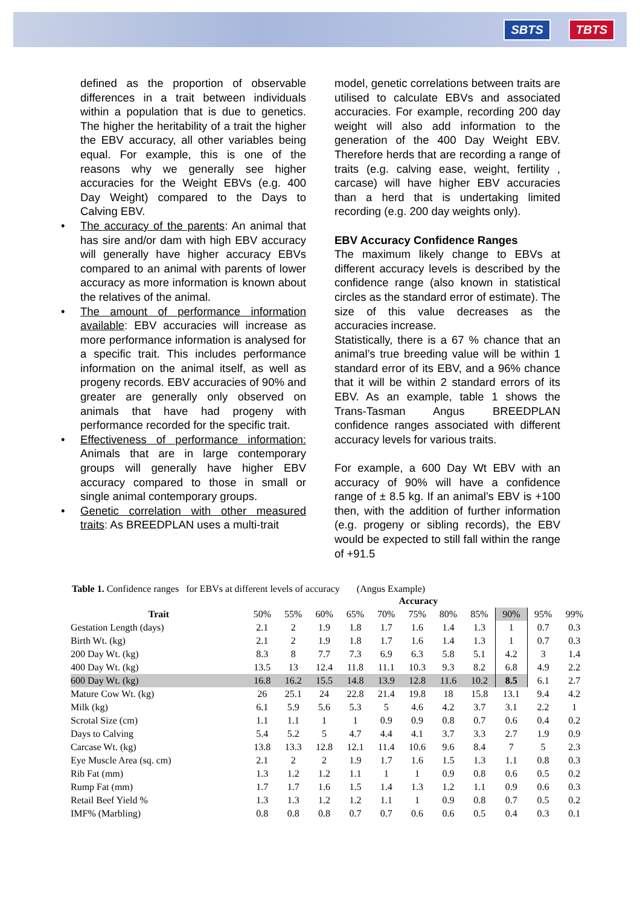SBTS TBTS
defined as the proportion of observable differences in a trait between individuals within a population that is due to genetics. The higher the heritability of a trait the higher the EBV accuracy, all other variables being equal. For example, this is one of the reasons why we generally see higher accuracies for the Weight EBVs (e.g. 400 Day Weight) compared to the Days to Calving EBV.
• The accuracy of the parents: An animal that has sire and/or dam with high EBV accuracy will generally have higher accuracy EBVs compared to an animal with parents of lower accuracy as more information is known about the relatives of the animal.
• The amount of performance information available: EBV accuracies will increase as more performance information is analysed for a specific trait. This includes performance information on the animal itself, as well as progeny records. EBV accuracies of 90% and greater are generally only observed on animals that have had progeny with performance recorded for the specific trait.
• Effectiveness of performance information: Animals that are in large contemporary groups will generally have higher EBV accuracy compared to those in small or single animal contemporary groups.
• Genetic correlation with other measured traits: As BREEDPLAN uses a multi-trait
model, genetic correlations between traits are utilised to calculate EBVs and associated accuracies. For example, recording 200 day weight will also add information to the generation of the 400 Day Weight EBV. Therefore herds that are recording a range of traits (e.g. calving ease, weight, fertility , carcase) will have higher EBV accuracies than a herd that is undertaking limited recording (e.g. 200 day weights only).
EBV Accuracy Confidence Ranges
The maximum likely change to EBVs at different accuracy levels is described by the confidence range (also known in statistical circles as the standard error of estimate). The size of this value decreases as the accuracies increase.
Statistically, there is a 67 % chance that an animal’s true breeding value will be within 1 standard error of its EBV, and a 96% chance that it will be within 2 standard errors of its EBV. As an example, table 1 shows the Trans-Tasman Angus BREEDPLAN confidence ranges associated with different accuracy levels for various traits.
For example, a 600 Day Wt EBV with an accuracy of 90% will have a confidence range of ± 8.5 kg. If an animal’s EBV is +100 then, with the addition of further information (e.g. progeny or sibling records), the EBV would be expected to still fall within the range of +91.5
Table 1. Confidence ranges for EBVs at different levels of accuracy (Angus Example)
| | Accuracy | | | | | | | | | | |
| --- | --- | --- | --- | --- | --- | --- | --- | --- | --- | --- | --- |
| Trait | 50% | 55% | 60% | 65% | 70% | 75% | 80% | 85% | 90% | 95% | 99% |
| Gestation Length (days) | 2.1 | 2 | 1.9 | 1.8 | 1.7 | 1.6 | 1.4 | 1.3 | 1 | 0.7 | 0.3 |
| Birth Wt. (kg) | 2.1 | 2 | 1.9 | 1.8 | 1.7 | 1.6 | 1.4 | 1.3 | 1 | 0.7 | 0.3 |
| 200 Day Wt. (kg) | 8.3 | 8 | 7.7 | 7.3 | 6.9 | 6.3 | 5.8 | 5.1 | 4.2 | 3 | 1.4 |
| 400 Day Wt. (kg) | 13.5 | 13 | 12.4 | 11.8 | 11.1 | 10.3 | 9.3 | 8.2 | 6.8 | 4.9 | 2.2 |
| 600 Day Wt. (kg) | 16.8 | 16.2 | 15.5 | 14.8 | 13.9 | 12.8 | 11.6 | 10.2 | 8.5 | 6.1 | 2.7 |
| Mature Cow Wt. (kg) | 26 | 25.1 | 24 | 22.8 | 21.4 | 19.8 | 18 | 15.8 | 13.1 | 9.4 | 4.2 |
| Milk (kg) | 6.1 | 5.9 | 5.6 | 5.3 | 5 | 4.6 | 4.2 | 3.7 | 3.1 | 2.2 | 1 |
| Scrotal Size (cm) | 1.1 | 1.1 | 1 | 1 | 0.9 | 0.9 | 0.8 | 0.7 | 0.6 | 0.4 | 0.2 |
| Days to Calving | 5.4 | 5.2 | 5 | 4.7 | 4.4 | 4.1 | 3.7 | 3.3 | 2.7 | 1.9 | 0.9 |
| Carcase Wt. (kg) | 13.8 | 13.3 | 12.8 | 12.1 | 11.4 | 10.6 | 9.6 | 8.4 | 7 | 5 | 2.3 |
| Eye Muscle Area (sq. cm) | 2.1 | 2 | 2 | 1.9 | 1.7 | 1.6 | 1.5 | 1.3 | 1.1 | 0.8 | 0.3 |
| Rib Fat (mm) | 1.3 | 1.2 | 1.2 | 1.1 | 1 | 1 | 0.9 | 0.8 | 0.6 | 0.5 | 0.2 |
| Rump Fat (mm) | 1.7 | 1.7 | 1.6 | 1.5 | 1.4 | 1.3 | 1.2 | 1.1 | 0.9 | 0.6 | 0.3 |
| Retail Beef Yield % | 1.3 | 1.3 | 1.2 | 1.2 | 1.1 | 1 | 0.9 | 0.8 | 0.7 | 0.5 | 0.2 |
| IMF% (Marbling) | 0.8 | 0.8 | 0.8 | 0.7 | 0.7 | 0.6 | 0.6 | 0.5 | 0.4 | 0.3 | 0.1 |